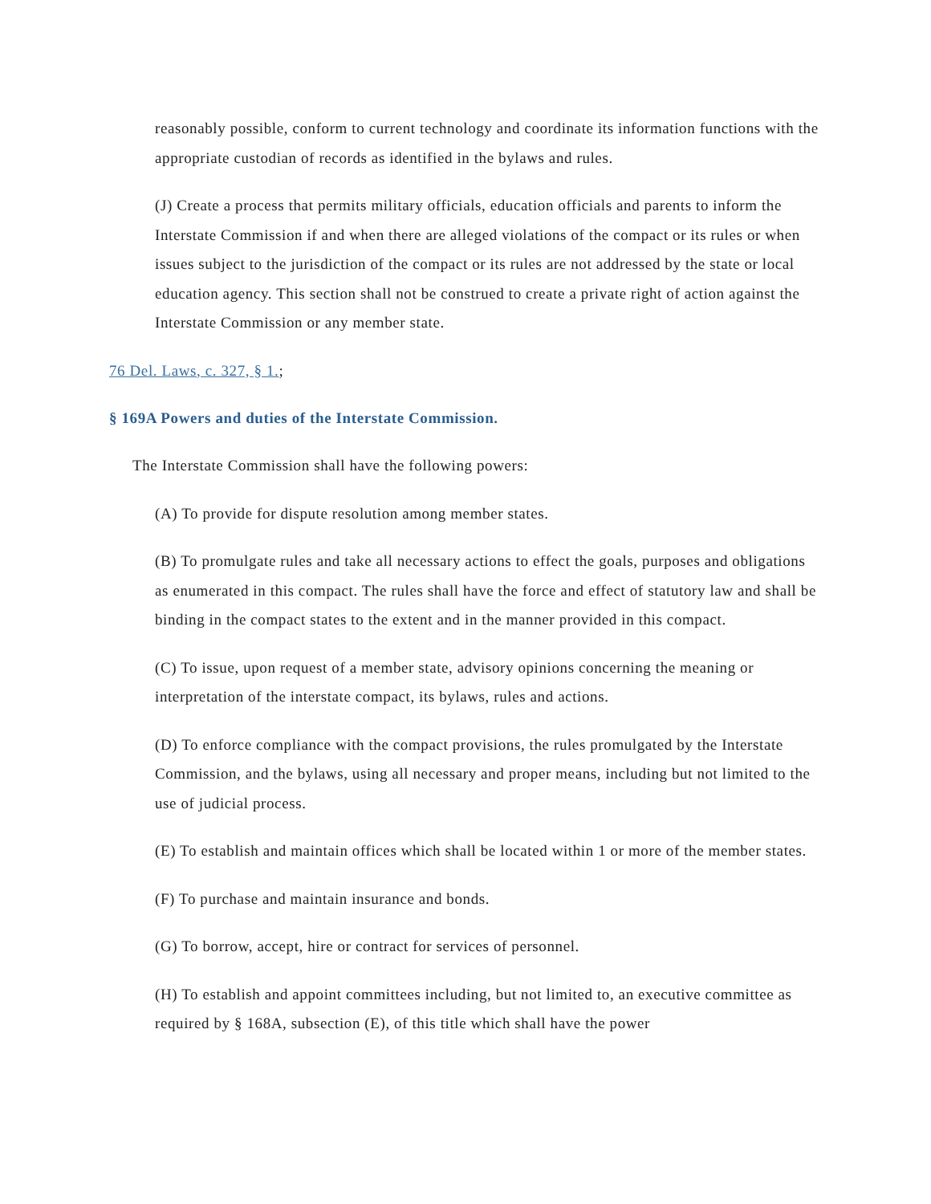reasonably possible, conform to current technology and coordinate its information functions with the appropriate custodian of records as identified in the bylaws and rules.
(J) Create a process that permits military officials, education officials and parents to inform the Interstate Commission if and when there are alleged violations of the compact or its rules or when issues subject to the jurisdiction of the compact or its rules are not addressed by the state or local education agency. This section shall not be construed to create a private right of action against the Interstate Commission or any member state.
76 Del. Laws, c. 327, § 1.;
§ 169A Powers and duties of the Interstate Commission.
The Interstate Commission shall have the following powers:
(A) To provide for dispute resolution among member states.
(B) To promulgate rules and take all necessary actions to effect the goals, purposes and obligations as enumerated in this compact. The rules shall have the force and effect of statutory law and shall be binding in the compact states to the extent and in the manner provided in this compact.
(C) To issue, upon request of a member state, advisory opinions concerning the meaning or interpretation of the interstate compact, its bylaws, rules and actions.
(D) To enforce compliance with the compact provisions, the rules promulgated by the Interstate Commission, and the bylaws, using all necessary and proper means, including but not limited to the use of judicial process.
(E) To establish and maintain offices which shall be located within 1 or more of the member states.
(F) To purchase and maintain insurance and bonds.
(G) To borrow, accept, hire or contract for services of personnel.
(H) To establish and appoint committees including, but not limited to, an executive committee as required by § 168A, subsection (E), of this title which shall have the power